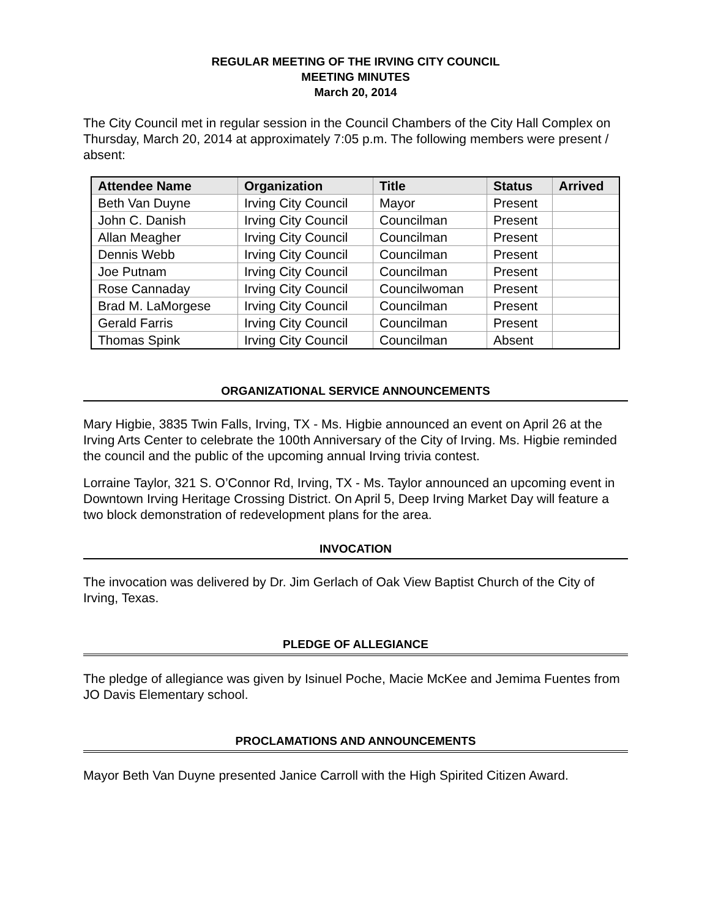REGULAR MEETING OF THE IRVING CITY COUNCIL
MEETING MINUTES
March 20, 2014
The City Council met in regular session in the Council Chambers of the City Hall Complex on Thursday, March 20, 2014 at approximately 7:05 p.m. The following members were present / absent:
| Attendee Name | Organization | Title | Status | Arrived |
| --- | --- | --- | --- | --- |
| Beth Van Duyne | Irving City Council | Mayor | Present | |
| John C. Danish | Irving City Council | Councilman | Present | |
| Allan Meagher | Irving City Council | Councilman | Present | |
| Dennis Webb | Irving City Council | Councilman | Present | |
| Joe Putnam | Irving City Council | Councilman | Present | |
| Rose Cannaday | Irving City Council | Councilwoman | Present | |
| Brad M. LaMorgese | Irving City Council | Councilman | Present | |
| Gerald Farris | Irving City Council | Councilman | Present | |
| Thomas Spink | Irving City Council | Councilman | Absent | |
ORGANIZATIONAL SERVICE ANNOUNCEMENTS
Mary Higbie, 3835 Twin Falls, Irving, TX - Ms. Higbie announced an event on April 26 at the Irving Arts Center to celebrate the 100th Anniversary of the City of Irving. Ms. Higbie reminded the council and the public of the upcoming annual Irving trivia contest.
Lorraine Taylor, 321 S. O’Connor Rd, Irving, TX - Ms. Taylor announced an upcoming event in Downtown Irving Heritage Crossing District. On April 5, Deep Irving Market Day will feature a two block demonstration of redevelopment plans for the area.
INVOCATION
The invocation was delivered by Dr. Jim Gerlach of Oak View Baptist Church of the City of Irving, Texas.
PLEDGE OF ALLEGIANCE
The pledge of allegiance was given by Isinuel Poche, Macie McKee and Jemima Fuentes from JO Davis Elementary school.
PROCLAMATIONS AND ANNOUNCEMENTS
Mayor Beth Van Duyne presented Janice Carroll with the High Spirited Citizen Award.